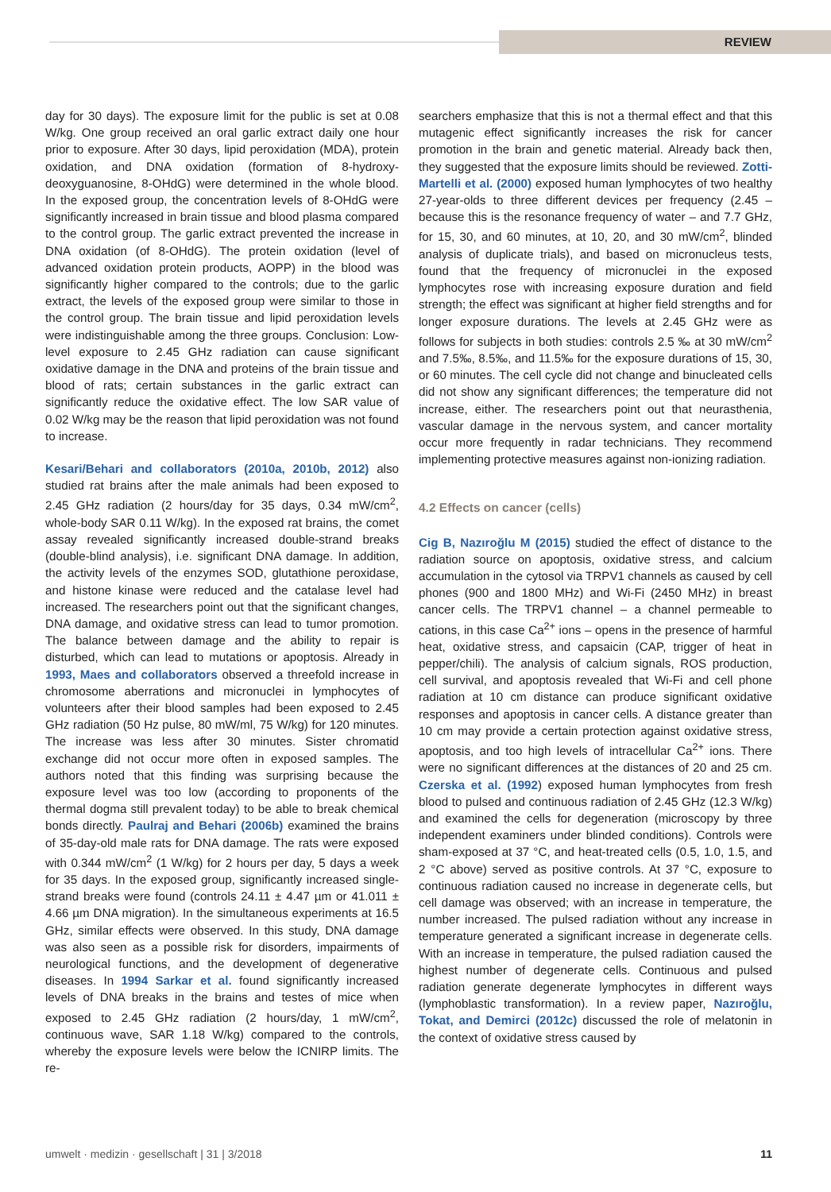REVIEW
day for 30 days). The exposure limit for the public is set at 0.08 W/kg. One group received an oral garlic extract daily one hour prior to exposure. After 30 days, lipid peroxidation (MDA), protein oxidation, and DNA oxidation (formation of 8-hydroxy-deoxyguanosine, 8-OHdG) were determined in the whole blood. In the exposed group, the concentration levels of 8-OHdG were significantly increased in brain tissue and blood plasma compared to the control group. The garlic extract prevented the increase in DNA oxidation (of 8-OHdG). The protein oxidation (level of advanced oxidation protein products, AOPP) in the blood was significantly higher compared to the controls; due to the garlic extract, the levels of the exposed group were similar to those in the control group. The brain tissue and lipid peroxidation levels were indistinguishable among the three groups. Conclusion: Low-level exposure to 2.45 GHz radiation can cause significant oxidative damage in the DNA and proteins of the brain tissue and blood of rats; certain substances in the garlic extract can significantly reduce the oxidative effect. The low SAR value of 0.02 W/kg may be the reason that lipid peroxidation was not found to increase.
Kesari/Behari and collaborators (2010a, 2010b, 2012) also studied rat brains after the male animals had been exposed to 2.45 GHz radiation (2 hours/day for 35 days, 0.34 mW/cm<sup>2</sup>, whole-body SAR 0.11 W/kg). In the exposed rat brains, the comet assay revealed significantly increased double-strand breaks (double-blind analysis), i.e. significant DNA damage. In addition, the activity levels of the enzymes SOD, glutathione peroxidase, and histone kinase were reduced and the catalase level had increased. The researchers point out that the significant changes, DNA damage, and oxidative stress can lead to tumor promotion. The balance between damage and the ability to repair is disturbed, which can lead to mutations or apoptosis. Already in 1993, Maes and collaborators observed a threefold increase in chromosome aberrations and micronuclei in lymphocytes of volunteers after their blood samples had been exposed to 2.45 GHz radiation (50 Hz pulse, 80 mW/ml, 75 W/kg) for 120 minutes. The increase was less after 30 minutes. Sister chromatid exchange did not occur more often in exposed samples. The authors noted that this finding was surprising because the exposure level was too low (according to proponents of the thermal dogma still prevalent today) to be able to break chemical bonds directly. Paulraj and Behari (2006b) examined the brains of 35-day-old male rats for DNA damage. The rats were exposed with 0.344 mW/cm<sup>2</sup> (1 W/kg) for 2 hours per day, 5 days a week for 35 days. In the exposed group, significantly increased single-strand breaks were found (controls 24.11 ± 4.47 µm or 41.011 ± 4.66 µm DNA migration). In the simultaneous experiments at 16.5 GHz, similar effects were observed. In this study, DNA damage was also seen as a possible risk for disorders, impairments of neurological functions, and the development of degenerative diseases. In 1994 Sarkar et al. found significantly increased levels of DNA breaks in the brains and testes of mice when exposed to 2.45 GHz radiation (2 hours/day, 1 mW/cm<sup>2</sup>, continuous wave, SAR 1.18 W/kg) compared to the controls, whereby the exposure levels were below the ICNIRP limits. The re-
searchers emphasize that this is not a thermal effect and that this mutagenic effect significantly increases the risk for cancer promotion in the brain and genetic material. Already back then, they suggested that the exposure limits should be reviewed. Zotti-Martelli et al. (2000) exposed human lymphocytes of two healthy 27-year-olds to three different devices per frequency (2.45 – because this is the resonance frequency of water – and 7.7 GHz, for 15, 30, and 60 minutes, at 10, 20, and 30 mW/cm<sup>2</sup>, blinded analysis of duplicate trials), and based on micronucleus tests, found that the frequency of micronuclei in the exposed lymphocytes rose with increasing exposure duration and field strength; the effect was significant at higher field strengths and for longer exposure durations. The levels at 2.45 GHz were as follows for subjects in both studies: controls 2.5 ‰ at 30 mW/cm<sup>2</sup> and 7.5‰, 8.5‰, and 11.5‰ for the exposure durations of 15, 30, or 60 minutes. The cell cycle did not change and binucleated cells did not show any significant differences; the temperature did not increase, either. The researchers point out that neurasthenia, vascular damage in the nervous system, and cancer mortality occur more frequently in radar technicians. They recommend implementing protective measures against non-ionizing radiation.
4.2 Effects on cancer (cells)
Cig B, Nazıroğlu M (2015) studied the effect of distance to the radiation source on apoptosis, oxidative stress, and calcium accumulation in the cytosol via TRPV1 channels as caused by cell phones (900 and 1800 MHz) and Wi-Fi (2450 MHz) in breast cancer cells. The TRPV1 channel – a channel permeable to cations, in this case Ca<sup>2+</sup> ions – opens in the presence of harmful heat, oxidative stress, and capsaicin (CAP, trigger of heat in pepper/chili). The analysis of calcium signals, ROS production, cell survival, and apoptosis revealed that Wi-Fi and cell phone radiation at 10 cm distance can produce significant oxidative responses and apoptosis in cancer cells. A distance greater than 10 cm may provide a certain protection against oxidative stress, apoptosis, and too high levels of intracellular Ca<sup>2+</sup> ions. There were no significant differences at the distances of 20 and 25 cm. Czerska et al. (1992) exposed human lymphocytes from fresh blood to pulsed and continuous radiation of 2.45 GHz (12.3 W/kg) and examined the cells for degeneration (microscopy by three independent examiners under blinded conditions). Controls were sham-exposed at 37 °C, and heat-treated cells (0.5, 1.0, 1.5, and 2 °C above) served as positive controls. At 37 °C, exposure to continuous radiation caused no increase in degenerate cells, but cell damage was observed; with an increase in temperature, the number increased. The pulsed radiation without any increase in temperature generated a significant increase in degenerate cells. With an increase in temperature, the pulsed radiation caused the highest number of degenerate cells. Continuous and pulsed radiation generate degenerate lymphocytes in different ways (lymphoblastic transformation). In a review paper, Nazıroğlu, Tokat, and Demirci (2012c) discussed the role of melatonin in the context of oxidative stress caused by
umwelt · medizin · gesellschaft | 31 | 3/2018 11